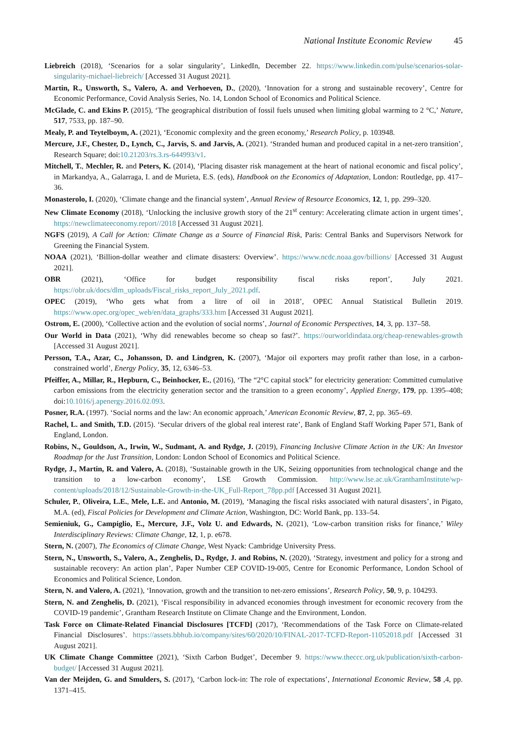National Institute Economic Review 45
Liebreich (2018), ‘Scenarios for a solar singularity’, LinkedIn, December 22. https://www.linkedin.com/pulse/scenarios-solar-singularity-michael-liebreich/ [Accessed 31 August 2021].
Martin, R., Unsworth, S., Valero, A. and Verhoeven, D., (2020), ‘Innovation for a strong and sustainable recovery’, Centre for Economic Performance, Covid Analysis Series, No. 14, London School of Economics and Political Science.
McGlade, C. and Ekins P. (2015), ‘The geographical distribution of fossil fuels unused when limiting global warming to 2 °C,’ Nature, 517, 7533, pp. 187–90.
Mealy, P. and Teytelboym, A. (2021), ‘Economic complexity and the green economy,’ Research Policy, p. 103948.
Mercure, J.F., Chester, D., Lynch, C., Jarvis, S. and Jarvis, A. (2021). ‘Stranded human and produced capital in a net-zero transition’, Research Square; doi:10.21203/rs.3.rs-644993/v1.
Mitchell, T., Mechler, R. and Peters, K. (2014), ‘Placing disaster risk management at the heart of national economic and fiscal policy’, in Markandya, A., Galarraga, I. and de Murieta, E.S. (eds), Handbook on the Economics of Adaptation, London: Routledge, pp. 417–36.
Monasterolo, I. (2020), ‘Climate change and the financial system’, Annual Review of Resource Economics, 12, 1, pp. 299–320.
New Climate Economy (2018), ‘Unlocking the inclusive growth story of the 21<sup>st</sup> century: Accelerating climate action in urgent times’, https://newclimateeconomy.report//2018 [Accessed 31 August 2021].
NGFS (2019), A Call for Action: Climate Change as a Source of Financial Risk, Paris: Central Banks and Supervisors Network for Greening the Financial System.
NOAA (2021), ‘Billion-dollar weather and climate disasters: Overview’. https://www.ncdc.noaa.gov/billions/ [Accessed 31 August 2021].
OBR (2021), ‘Office for budget responsibility fiscal risks report’, July 2021. https://obr.uk/docs/dlm_uploads/Fiscal_risks_report_July_2021.pdf.
OPEC (2019), ‘Who gets what from a litre of oil in 2018’, OPEC Annual Statistical Bulletin 2019. https://www.opec.org/opec_web/en/data_graphs/333.htm [Accessed 31 August 2021].
Ostrom, E. (2000), ‘Collective action and the evolution of social norms’, Journal of Economic Perspectives, 14, 3, pp. 137–58.
Our World in Data (2021), ‘Why did renewables become so cheap so fast?’. https://ourworldindata.org/cheap-renewables-growth [Accessed 31 August 2021].
Persson, T.A., Azar, C., Johansson, D. and Lindgren, K. (2007), ‘Major oil exporters may profit rather than lose, in a carbon-constrained world’, Energy Policy, 35, 12, 6346–53.
Pfeiffer, A., Millar, R., Hepburn, C., Beinhocker, E., (2016), ‘The “2°C capital stock” for electricity generation: Committed cumulative carbon emissions from the electricity generation sector and the transition to a green economy’, Applied Energy, 179, pp. 1395–408; doi:10.1016/j.apenergy.2016.02.093.
Posner, R.A. (1997). ‘Social norms and the law: An economic approach,’ American Economic Review, 87, 2, pp. 365–69.
Rachel, L. and Smith, T.D. (2015). ‘Secular drivers of the global real interest rate’, Bank of England Staff Working Paper 571, Bank of England, London.
Robins, N., Gouldson, A., Irwin, W., Sudmant, A. and Rydge, J. (2019), Financing Inclusive Climate Action in the UK: An Investor Roadmap for the Just Transition, London: London School of Economics and Political Science.
Rydge, J., Martin, R. and Valero, A. (2018), ‘Sustainable growth in the UK, Seizing opportunities from technological change and the transition to a low-carbon economy’, LSE Growth Commission. http://www.lse.ac.uk/GranthamInstitute/wp-content/uploads/2018/12/Sustainable-Growth-in-the-UK_Full-Report_78pp.pdf [Accessed 31 August 2021].
Schuler, P., Oliveira, L.E., Mele, L.E. and Antonio, M. (2019), ‘Managing the fiscal risks associated with natural disasters’, in Pigato, M.A. (ed), Fiscal Policies for Development and Climate Action, Washington, DC: World Bank, pp. 133–54.
Semieniuk, G., Campiglio, E., Mercure, J.F., Volz U. and Edwards, N. (2021), ‘Low-carbon transition risks for finance,’ Wiley Interdisciplinary Reviews: Climate Change, 12, 1, p. e678.
Stern, N. (2007), The Economics of Climate Change, West Nyack: Cambridge University Press.
Stern, N., Unsworth, S., Valero, A., Zenghelis, D., Rydge, J. and Robins, N. (2020), ‘Strategy, investment and policy for a strong and sustainable recovery: An action plan’, Paper Number CEP COVID-19-005, Centre for Economic Performance, London School of Economics and Political Science, London.
Stern, N. and Valero, A. (2021), ‘Innovation, growth and the transition to net-zero emissions’, Research Policy, 50, 9, p. 104293.
Stern, N. and Zenghelis, D. (2021), ‘Fiscal responsibility in advanced economies through investment for economic recovery from the COVID-19 pandemic’, Grantham Research Institute on Climate Change and the Environment, London.
Task Force on Climate-Related Financial Disclosures [TCFD] (2017), ‘Recommendations of the Task Force on Climate-related Financial Disclosures’. https://assets.bbhub.io/company/sites/60/2020/10/FINAL-2017-TCFD-Report-11052018.pdf [Accessed 31 August 2021].
UK Climate Change Committee (2021), ‘Sixth Carbon Budget’, December 9. https://www.theccc.org.uk/publication/sixth-carbon-budget/ [Accessed 31 August 2021].
Van der Meijden, G. and Smulders, S. (2017), ‘Carbon lock-in: The role of expectations’, International Economic Review, 58 ,4, pp. 1371–415.